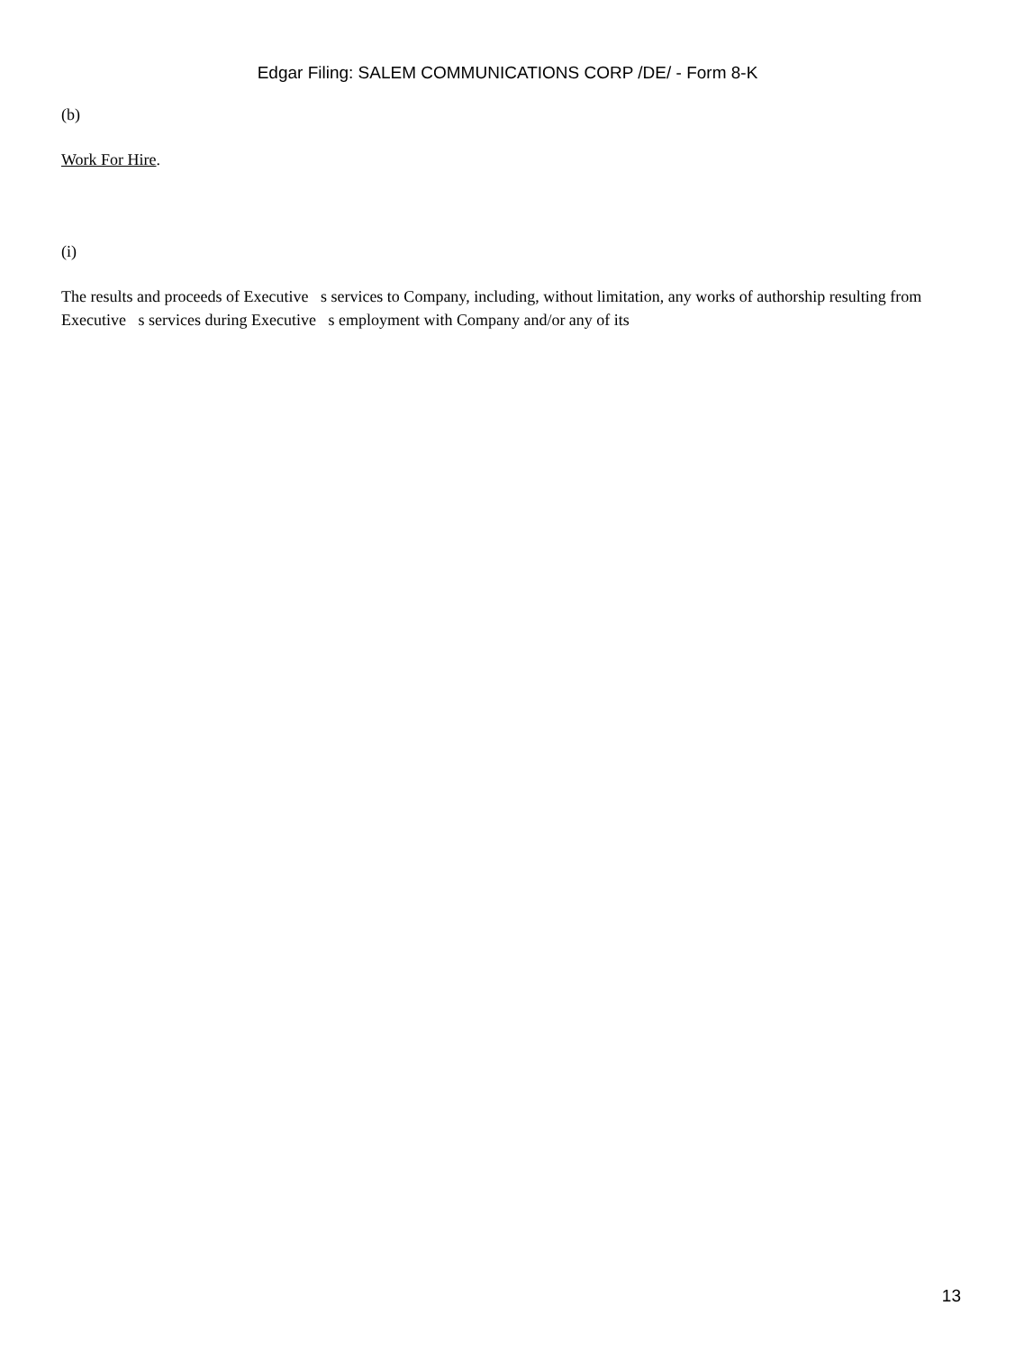Edgar Filing: SALEM COMMUNICATIONS CORP /DE/ - Form 8-K
(b)
Work For Hire.
(i)
The results and proceeds of Executive s services to Company, including, without limitation, any works of authorship resulting from Executive s services during Executive s employment with Company and/or any of its
13